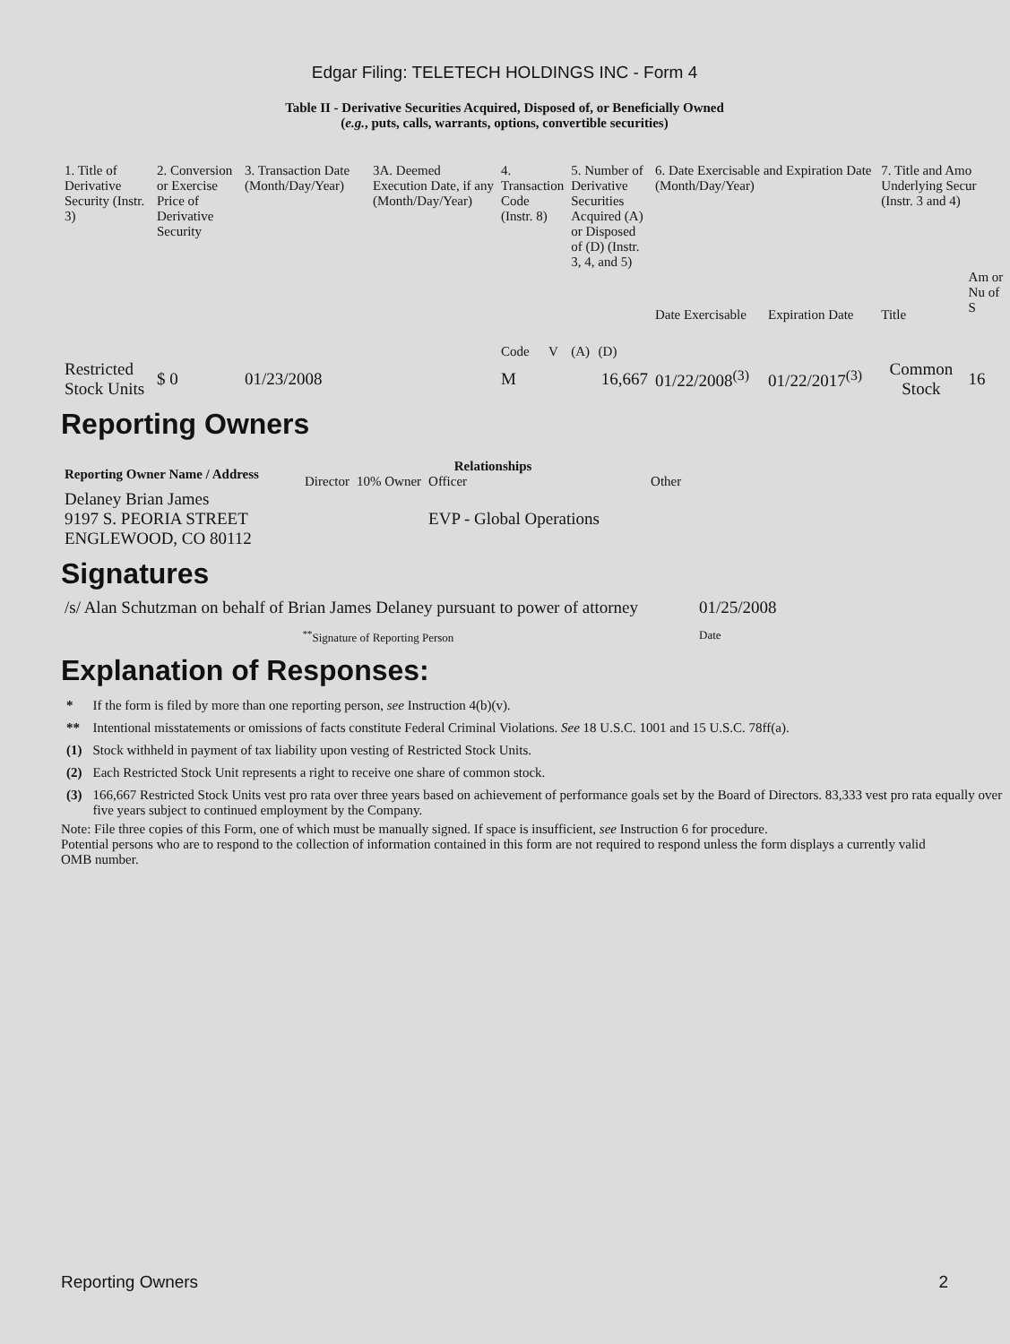Edgar Filing: TELETECH HOLDINGS INC - Form 4
Table II - Derivative Securities Acquired, Disposed of, or Beneficially Owned
(e.g., puts, calls, warrants, options, convertible securities)
| 1. Title of Derivative Security (Instr. 3) | 2. Conversion or Exercise Price of Derivative Security | 3. Transaction Date (Month/Day/Year) | 3A. Deemed Execution Date, if any (Month/Day/Year) | 4. Transaction Code (Instr. 8) | | 5. Number of Derivative Securities Acquired (A) or Disposed of (D) (Instr. 3, 4, and 5) | | 6. Date Exercisable and Expiration Date (Month/Day/Year) | | 7. Title and Amo Underlying Secur (Instr. 3 and 4) | |
| --- | --- | --- | --- | --- | --- | --- | --- | --- | --- | --- | --- |
| | | | | Code | V | (A) | (D) | Date Exercisable | Expiration Date | Title | Am or Nu of S |
| Restricted Stock Units | $ 0 | 01/23/2008 | | M | | | 16,667 | 01/22/2008<sup>(3)</sup> | 01/22/2017<sup>(3)</sup> | Common Stock | 16 |
Reporting Owners
| Reporting Owner Name / Address | Relationships | | | |
| --- | --- | --- | --- | --- |
| | Director | 10% Owner | Officer | Other |
| Delaney Brian James 9197 S. PEORIA STREET ENGLEWOOD, CO 80112 | | | EVP - Global Operations | |
Signatures
| /s/ Alan Schutzman on behalf of Brian James Delaney pursuant to power of attorney | 01/25/2008 |
| <sup>**</sup> Signature of Reporting Person | Date |
Explanation of Responses:
| * | If the form is filed by more than one reporting person, see Instruction 4(b)(v). |
| ** | Intentional misstatements or omissions of facts constitute Federal Criminal Violations. See 18 U.S.C. 1001 and 15 U.S.C. 78ff(a). |
| (1) | Stock withheld in payment of tax liability upon vesting of Restricted Stock Units. |
| (2) | Each Restricted Stock Unit represents a right to receive one share of common stock. |
| (3) | 166,667 Restricted Stock Units vest pro rata over three years based on achievement of performance goals set by the Board of Directors. 83,333 vest pro rata equally over five years subject to continued employment by the Company. |
Note: File three copies of this Form, one of which must be manually signed. If space is insufficient, see Instruction 6 for procedure.
Potential persons who are to respond to the collection of information contained in this form are not required to respond unless the form displays a currently valid OMB number.
Reporting Owners 2